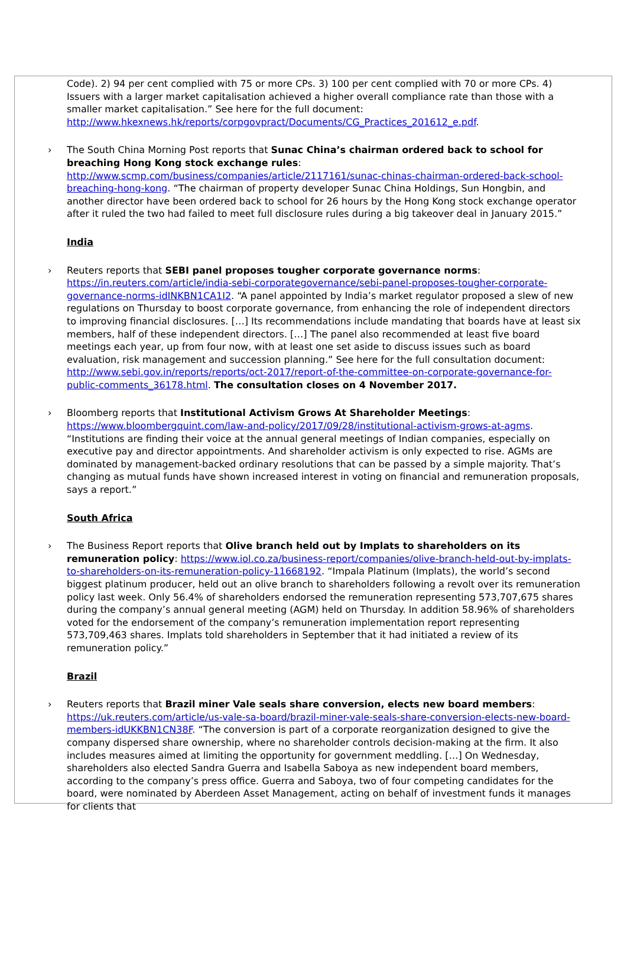Code). 2) 94 per cent complied with 75 or more CPs. 3) 100 per cent complied with 70 or more CPs. 4) Issuers with a larger market capitalisation achieved a higher overall compliance rate than those with a smaller market capitalisation.” See here for the full document: http://www.hkexnews.hk/reports/corpgovpract/Documents/CG_Practices_201612_e.pdf.
› The South China Morning Post reports that Sunac China’s chairman ordered back to school for breaching Hong Kong stock exchange rules: http://www.scmp.com/business/companies/article/2117161/sunac-chinas-chairman-ordered-back-school-breaching-hong-kong. “The chairman of property developer Sunac China Holdings, Sun Hongbin, and another director have been ordered back to school for 26 hours by the Hong Kong stock exchange operator after it ruled the two had failed to meet full disclosure rules during a big takeover deal in January 2015.”
India
› Reuters reports that SEBI panel proposes tougher corporate governance norms: https://in.reuters.com/article/india-sebi-corporategovernance/sebi-panel-proposes-tougher-corporate-governance-norms-idINKBN1CA1I2. “A panel appointed by India’s market regulator proposed a slew of new regulations on Thursday to boost corporate governance, from enhancing the role of independent directors to improving financial disclosures. […] Its recommendations include mandating that boards have at least six members, half of these independent directors. […] The panel also recommended at least five board meetings each year, up from four now, with at least one set aside to discuss issues such as board evaluation, risk management and succession planning.” See here for the full consultation document: http://www.sebi.gov.in/reports/reports/oct-2017/report-of-the-committee-on-corporate-governance-for-public-comments_36178.html. The consultation closes on 4 November 2017.
› Bloomberg reports that Institutional Activism Grows At Shareholder Meetings: https://www.bloombergquint.com/law-and-policy/2017/09/28/institutional-activism-grows-at-agms. “Institutions are finding their voice at the annual general meetings of Indian companies, especially on executive pay and director appointments. And shareholder activism is only expected to rise. AGMs are dominated by management-backed ordinary resolutions that can be passed by a simple majority. That’s changing as mutual funds have shown increased interest in voting on financial and remuneration proposals, says a report.”
South Africa
› The Business Report reports that Olive branch held out by Implats to shareholders on its remuneration policy: https://www.iol.co.za/business-report/companies/olive-branch-held-out-by-implats-to-shareholders-on-its-remuneration-policy-11668192. “Impala Platinum (Implats), the world’s second biggest platinum producer, held out an olive branch to shareholders following a revolt over its remuneration policy last week. Only 56.4% of shareholders endorsed the remuneration representing 573,707,675 shares during the company’s annual general meeting (AGM) held on Thursday. In addition 58.96% of shareholders voted for the endorsement of the company’s remuneration implementation report representing 573,709,463 shares. Implats told shareholders in September that it had initiated a review of its remuneration policy.”
Brazil
› Reuters reports that Brazil miner Vale seals share conversion, elects new board members: https://uk.reuters.com/article/us-vale-sa-board/brazil-miner-vale-seals-share-conversion-elects-new-board-members-idUKKBN1CN38F. “The conversion is part of a corporate reorganization designed to give the company dispersed share ownership, where no shareholder controls decision-making at the firm. It also includes measures aimed at limiting the opportunity for government meddling. […] On Wednesday, shareholders also elected Sandra Guerra and Isabella Saboya as new independent board members, according to the company’s press office. Guerra and Saboya, two of four competing candidates for the board, were nominated by Aberdeen Asset Management, acting on behalf of investment funds it manages for clients that